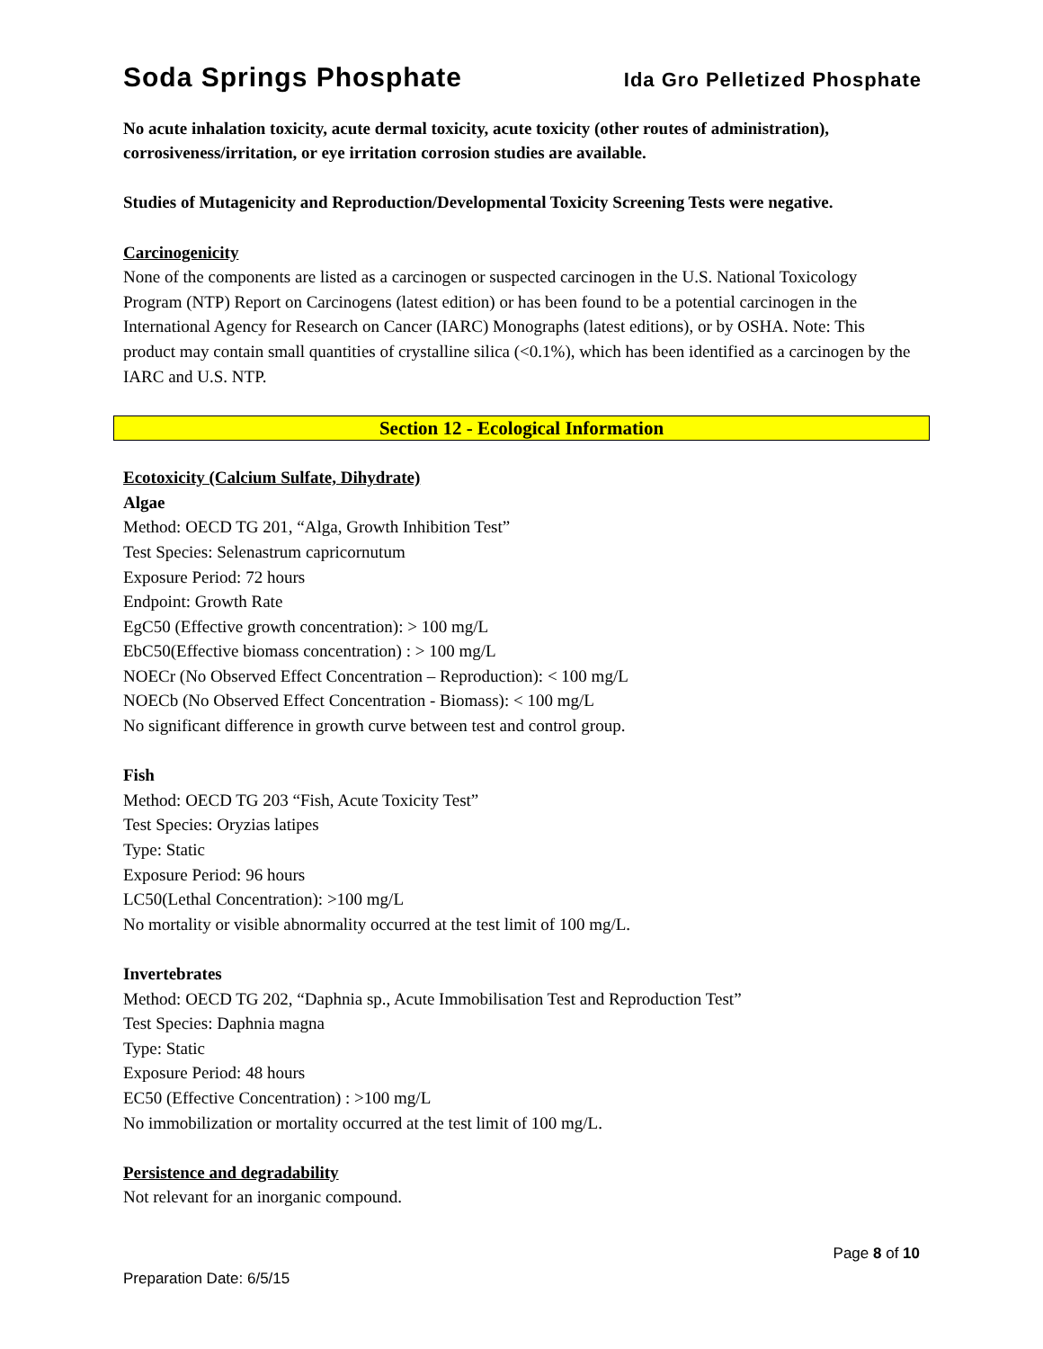Soda Springs Phosphate Ida Gro Pelletized Phosphate
No acute inhalation toxicity, acute dermal toxicity, acute toxicity (other routes of administration), corrosiveness/irritation, or eye irritation corrosion studies are available.
Studies of Mutagenicity and Reproduction/Developmental Toxicity Screening Tests were negative.
Carcinogenicity
None of the components are listed as a carcinogen or suspected carcinogen in the U.S. National Toxicology Program (NTP) Report on Carcinogens (latest edition) or has been found to be a potential carcinogen in the International Agency for Research on Cancer (IARC) Monographs (latest editions), or by OSHA. Note: This product may contain small quantities of crystalline silica (<0.1%), which has been identified as a carcinogen by the IARC and U.S. NTP.
Section 12 - Ecological Information
Ecotoxicity (Calcium Sulfate, Dihydrate)
Algae
Method: OECD TG 201, “Alga, Growth Inhibition Test”
Test Species: Selenastrum capricornutum
Exposure Period: 72 hours
Endpoint: Growth Rate
EgC50 (Effective growth concentration): > 100 mg/L
EbC50(Effective biomass concentration) : > 100 mg/L
NOECr (No Observed Effect Concentration – Reproduction): < 100 mg/L
NOECb (No Observed Effect Concentration - Biomass): < 100 mg/L
No significant difference in growth curve between test and control group.
Fish
Method: OECD TG 203 “Fish, Acute Toxicity Test”
Test Species: Oryzias latipes
Type: Static
Exposure Period: 96 hours
LC50(Lethal Concentration): >100 mg/L
No mortality or visible abnormality occurred at the test limit of 100 mg/L.
Invertebrates
Method: OECD TG 202, “Daphnia sp., Acute Immobilisation Test and Reproduction Test”
Test Species: Daphnia magna
Type: Static
Exposure Period: 48 hours
EC50 (Effective Concentration) : >100 mg/L
No immobilization or mortality occurred at the test limit of 100 mg/L.
Persistence and degradability
Not relevant for an inorganic compound.
Page 8 of 10
Preparation Date: 6/5/15